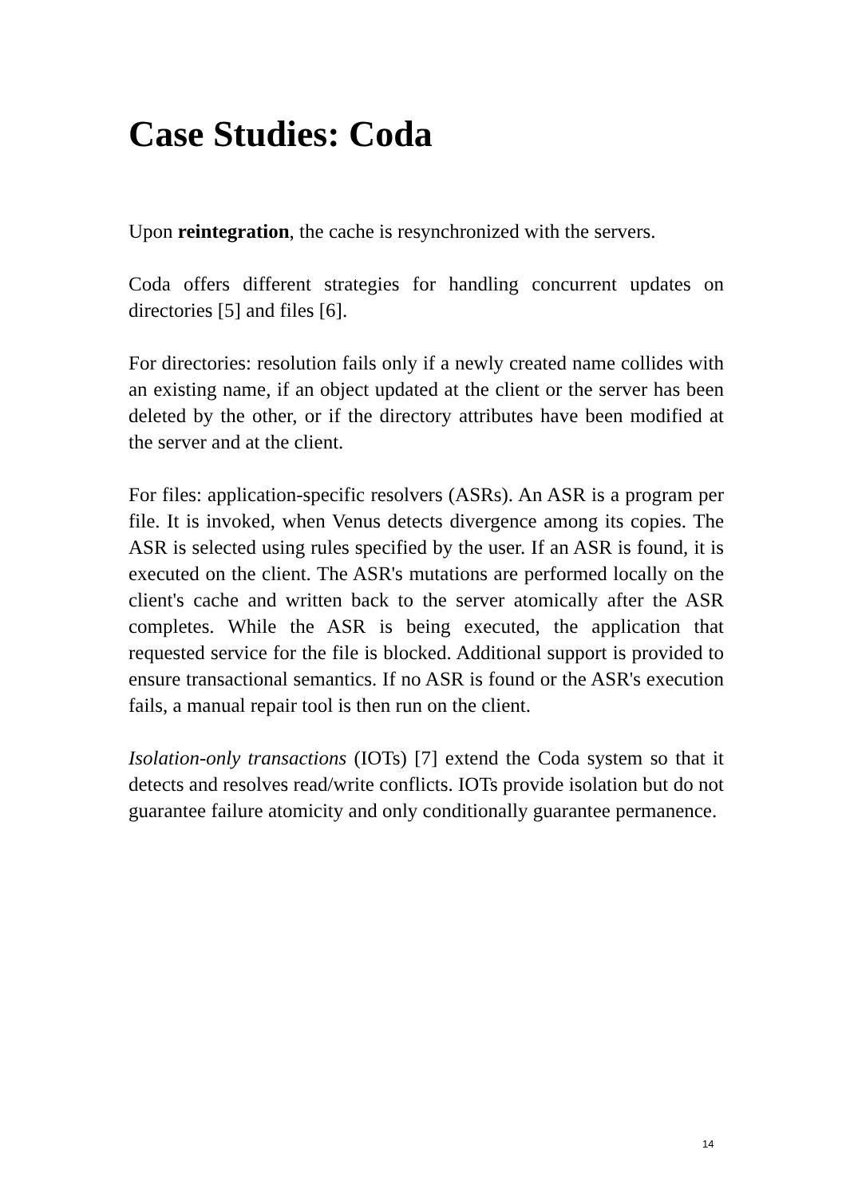Case Studies: Coda
Upon reintegration, the cache is resynchronized with the servers.
Coda offers different strategies for handling concurrent updates on directories [5] and files [6].
For directories: resolution fails only if a newly created name collides with an existing name, if an object updated at the client or the server has been deleted by the other, or if the directory attributes have been modified at the server and at the client.
For files: application-specific resolvers (ASRs). An ASR is a program per file. It is invoked, when Venus detects divergence among its copies. The ASR is selected using rules specified by the user. If an ASR is found, it is executed on the client. The ASR's mutations are performed locally on the client's cache and written back to the server atomically after the ASR completes. While the ASR is being executed, the application that requested service for the file is blocked. Additional support is provided to ensure transactional semantics. If no ASR is found or the ASR's execution fails, a manual repair tool is then run on the client.
Isolation-only transactions (IOTs) [7] extend the Coda system so that it detects and resolves read/write conflicts. IOTs provide isolation but do not guarantee failure atomicity and only conditionally guarantee permanence.
14